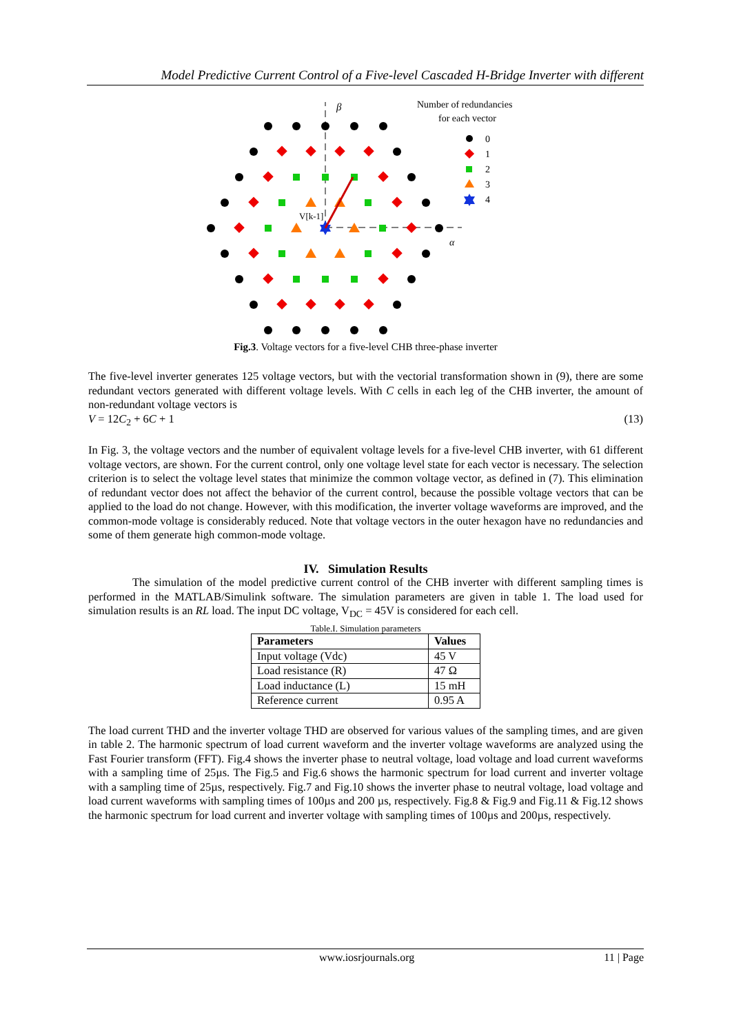Model Predictive Current Control of a Five-level Cascaded H-Bridge Inverter with different
β
α
V[k-1]
Number of redundancies
for each vector
0
1
2
3
4
Fig.3. Voltage vectors for a five-level CHB three-phase inverter
The five-level inverter generates 125 voltage vectors, but with the vectorial transformation shown in (9), there are some redundant vectors generated with different voltage levels. With C cells in each leg of the CHB inverter, the amount of non-redundant voltage vectors is
V = 12C<sub>2</sub> + 6C + 1 (13)
In Fig. 3, the voltage vectors and the number of equivalent voltage levels for a five-level CHB inverter, with 61 different voltage vectors, are shown. For the current control, only one voltage level state for each vector is necessary. The selection criterion is to select the voltage level states that minimize the common voltage vector, as defined in (7). This elimination of redundant vector does not affect the behavior of the current control, because the possible voltage vectors that can be applied to the load do not change. However, with this modification, the inverter voltage waveforms are improved, and the common-mode voltage is considerably reduced. Note that voltage vectors in the outer hexagon have no redundancies and some of them generate high common-mode voltage.
IV. Simulation Results
The simulation of the model predictive current control of the CHB inverter with different sampling times is performed in the MATLAB/Simulink software. The simulation parameters are given in table 1. The load used for simulation results is an RL load. The input DC voltage, V<sub>DC</sub> = 45V is considered for each cell.
Table.I. Simulation parameters
| Parameters | Values |
| --- | --- |
| Input voltage (Vdc) | 45 V |
| Load resistance (R) | 47 Ω |
| Load inductance (L) | 15 mH |
| Reference current | 0.95 A |
The load current THD and the inverter voltage THD are observed for various values of the sampling times, and are given in table 2. The harmonic spectrum of load current waveform and the inverter voltage waveforms are analyzed using the Fast Fourier transform (FFT). Fig.4 shows the inverter phase to neutral voltage, load voltage and load current waveforms with a sampling time of 25µs. The Fig.5 and Fig.6 shows the harmonic spectrum for load current and inverter voltage with a sampling time of 25µs, respectively. Fig.7 and Fig.10 shows the inverter phase to neutral voltage, load voltage and load current waveforms with sampling times of 100µs and 200 µs, respectively. Fig.8 & Fig.9 and Fig.11 & Fig.12 shows the harmonic spectrum for load current and inverter voltage with sampling times of 100µs and 200µs, respectively.
www.iosrjournals.org 11 | Page